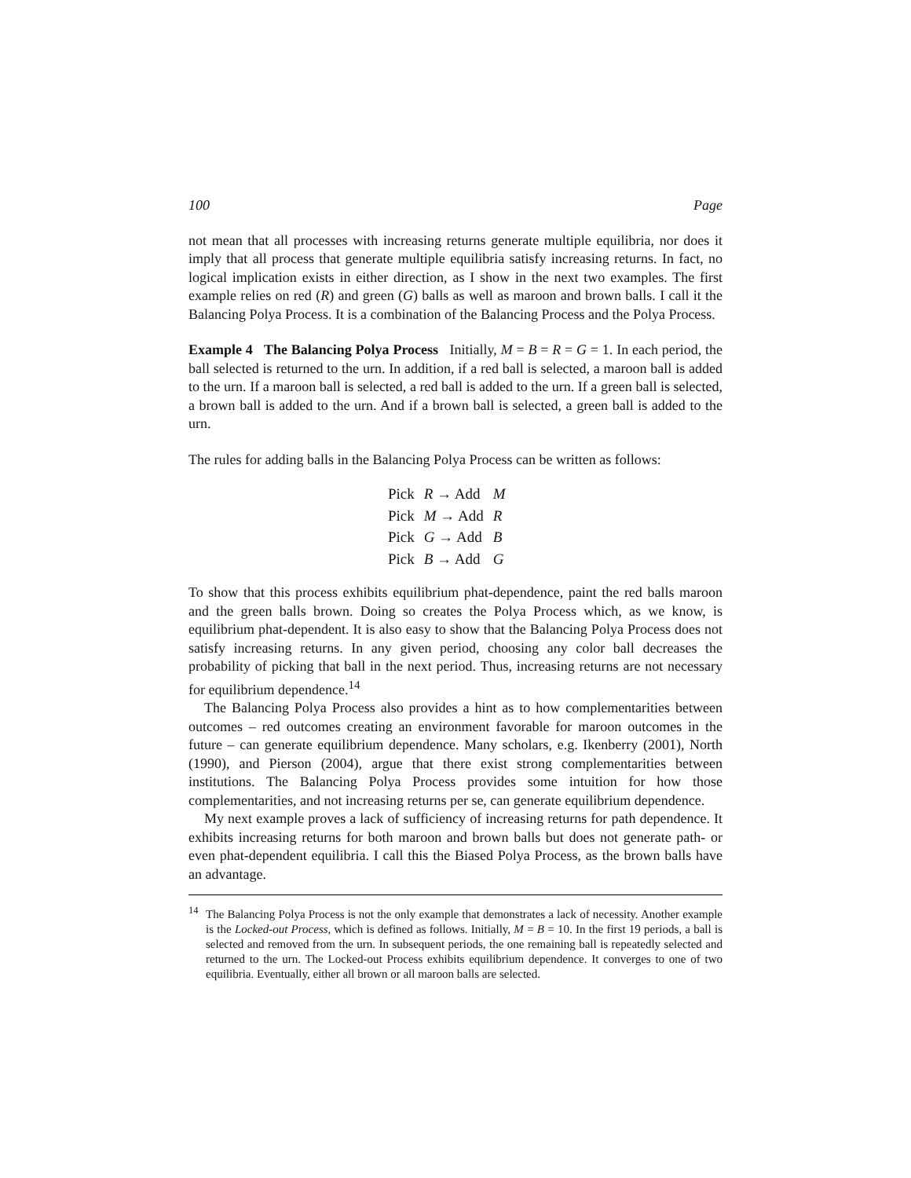100 Page
not mean that all processes with increasing returns generate multiple equilibria, nor does it imply that all process that generate multiple equilibria satisfy increasing returns. In fact, no logical implication exists in either direction, as I show in the next two examples. The first example relies on red (R) and green (G) balls as well as maroon and brown balls. I call it the Balancing Polya Process. It is a combination of the Balancing Process and the Polya Process.
Example 4 The Balancing Polya Process Initially, M = B = R = G = 1. In each period, the ball selected is returned to the urn. In addition, if a red ball is selected, a maroon ball is added to the urn. If a maroon ball is selected, a red ball is added to the urn. If a green ball is selected, a brown ball is added to the urn. And if a brown ball is selected, a green ball is added to the urn.
The rules for adding balls in the Balancing Polya Process can be written as follows:
| Pick | R → Add | M |
| Pick | M → Add | R |
| Pick | G → Add | B |
| Pick | B → Add | G |
To show that this process exhibits equilibrium phat-dependence, paint the red balls maroon and the green balls brown. Doing so creates the Polya Process which, as we know, is equilibrium phat-dependent. It is also easy to show that the Balancing Polya Process does not satisfy increasing returns. In any given period, choosing any color ball decreases the probability of picking that ball in the next period. Thus, increasing returns are not necessary for equilibrium dependence.<sup>14</sup>
The Balancing Polya Process also provides a hint as to how complementarities between outcomes – red outcomes creating an environment favorable for maroon outcomes in the future – can generate equilibrium dependence. Many scholars, e.g. Ikenberry (2001), North (1990), and Pierson (2004), argue that there exist strong complementarities between institutions. The Balancing Polya Process provides some intuition for how those complementarities, and not increasing returns per se, can generate equilibrium dependence.
My next example proves a lack of sufficiency of increasing returns for path dependence. It exhibits increasing returns for both maroon and brown balls but does not generate path- or even phat-dependent equilibria. I call this the Biased Polya Process, as the brown balls have an advantage.
<sup>14</sup> The Balancing Polya Process is not the only example that demonstrates a lack of necessity. Another example is the Locked-out Process, which is defined as follows. Initially, M = B = 10. In the first 19 periods, a ball is selected and removed from the urn. In subsequent periods, the one remaining ball is repeatedly selected and returned to the urn. The Locked-out Process exhibits equilibrium dependence. It converges to one of two equilibria. Eventually, either all brown or all maroon balls are selected.